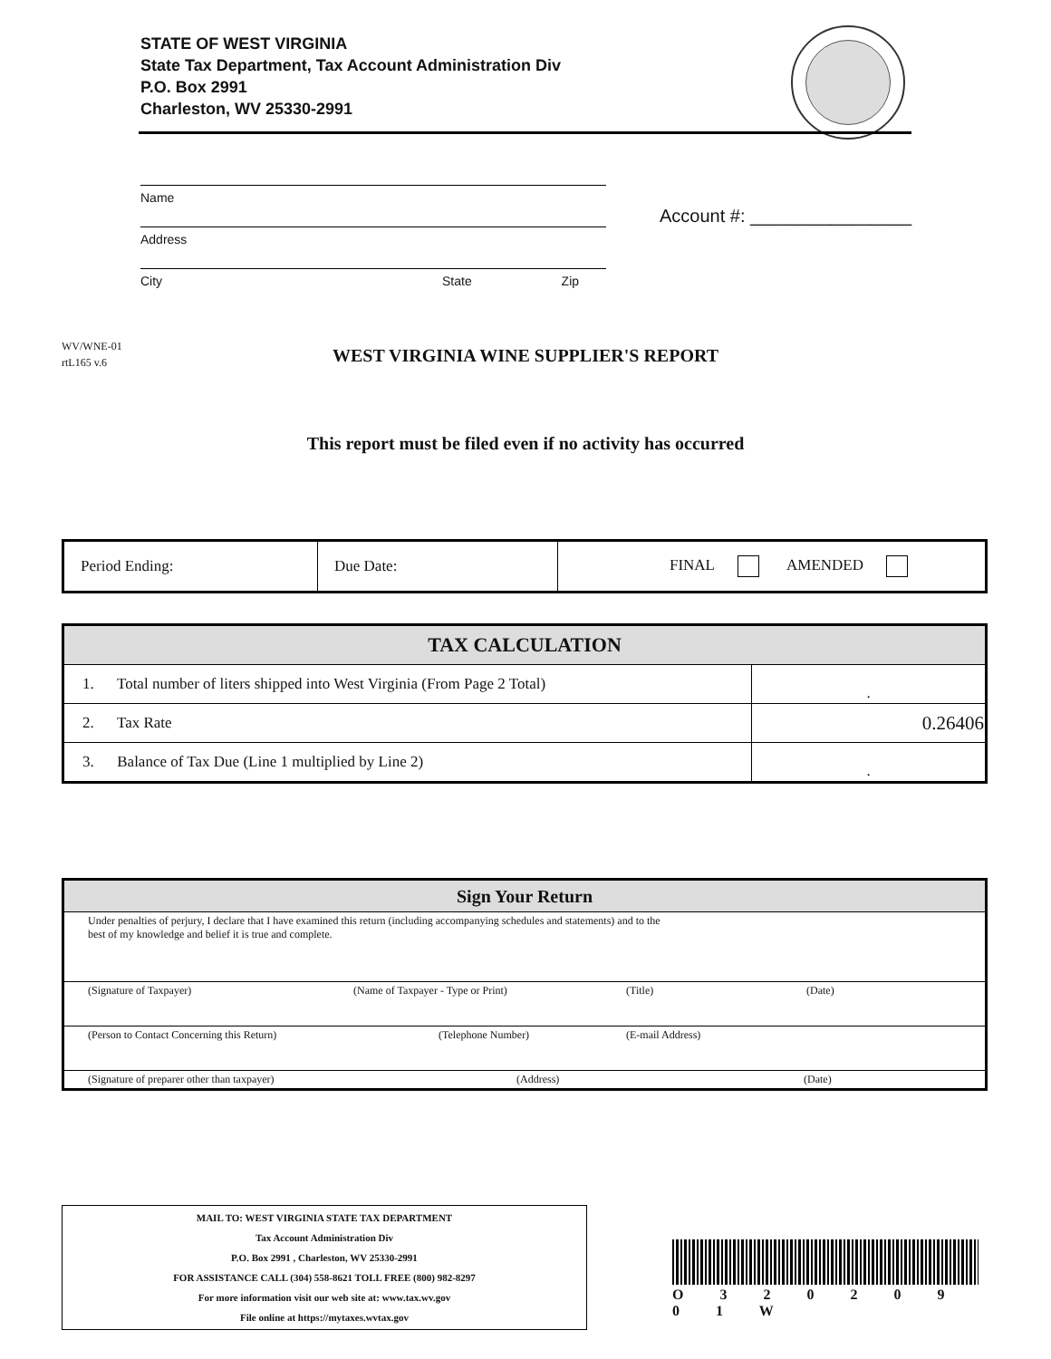STATE OF WEST VIRGINIA
State Tax Department, Tax Account Administration Div
P.O. Box 2991
Charleston, WV 25330-2991
Name
Address
City State Zip
Account #: ________________
WV/WNE-01
rtL165 v.6
WEST VIRGINIA WINE SUPPLIER'S REPORT
This report must be filed even if no activity has occurred
| Period Ending: | Due Date: | FINAL AMENDED |
| TAX CALCULATION | |
| --- | --- |
| 1. Total number of liters shipped into West Virginia (From Page 2 Total) | . |
| 2. Tax Rate | 0.26406 |
| 3. Balance of Tax Due (Line 1 multiplied by Line 2) | . |
| Sign Your Return |
| --- |
| Under penalties of perjury, I declare that I have examined this return (including accompanying schedules and statements) and to the best of my knowledge and belief it is true and complete. |
| (Signature of Taxpayer) (Name of Taxpayer - Type or Print) (Title) (Date) |
| (Person to Contact Concerning this Return) (Telephone Number) (E-mail Address) |
| (Signature of preparer other than taxpayer) (Address) (Date) |
MAIL TO: WEST VIRGINIA STATE TAX DEPARTMENT
Tax Account Administration Div
P.O. Box 2991 , Charleston, WV 25330-2991
FOR ASSISTANCE CALL (304) 558-8621 TOLL FREE (800) 982-8297
For more information visit our web site at: www.tax.wv.gov
File online at https://mytaxes.wvtax.gov
O 3 2 0 2 0 9 0 1 W